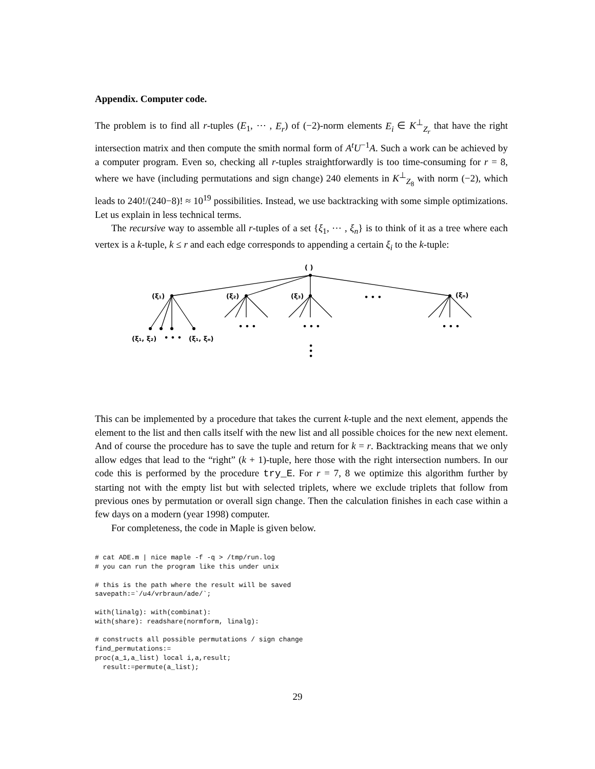Appendix. Computer code.
The problem is to find all r-tuples (E<sub>1</sub>, ⋯ , E<sub>r</sub>) of (−2)-norm elements E<sub>i</sub> ∈ K<sup>⊥</sup><sub>Z<sub>r</sub></sub> that have the right intersection matrix and then compute the smith normal form of A<sup>t</sup>U<sup>−1</sup>A. Such a work can be achieved by a computer program. Even so, checking all r-tuples straightforwardly is too time-consuming for r = 8, where we have (including permutations and sign change) 240 elements in K<sup>⊥</sup><sub>Z<sub>8</sub></sub> with norm (−2), which leads to 240!/(240−8)! ≈ 10<sup>19</sup> possibilities. Instead, we use backtracking with some simple optimizations. Let us explain in less technical terms.
The recursive way to assemble all r-tuples of a set {ξ<sub>1</sub>, ⋯ , ξ<sub>n</sub>} is to think of it as a tree where each vertex is a k-tuple, k ≤ r and each edge corresponds to appending a certain ξ<sub>i</sub> to the k-tuple:
( )
(ξ₁)
(ξ₂)
(ξ₃)
• • •
(ξₙ)
• • •
• • •
• • •
(ξ₁, ξ₂)
• • •
(ξ₁, ξₙ)
•
•
•
This can be implemented by a procedure that takes the current k-tuple and the next element, appends the element to the list and then calls itself with the new list and all possible choices for the new next element. And of course the procedure has to save the tuple and return for k = r. Backtracking means that we only allow edges that lead to the “right” (k + 1)-tuple, here those with the right intersection numbers. In our code this is performed by the procedure try_E. For r = 7, 8 we optimize this algorithm further by starting not with the empty list but with selected triplets, where we exclude triplets that follow from previous ones by permutation or overall sign change. Then the calculation finishes in each case within a few days on a modern (year 1998) computer.
For completeness, the code in Maple is given below.
# cat ADE.m | nice maple -f -q > /tmp/run.log
# you can run the program like this under unix

# this is the path where the result will be saved
savepath:=`/u4/vrbraun/ade/`;

with(linalg): with(combinat):
with(share): readshare(normform, linalg):

# constructs all possible permutations / sign change
find_permutations:=
proc(a_1,a_list) local i,a,result;
  result:=permute(a_list);
29